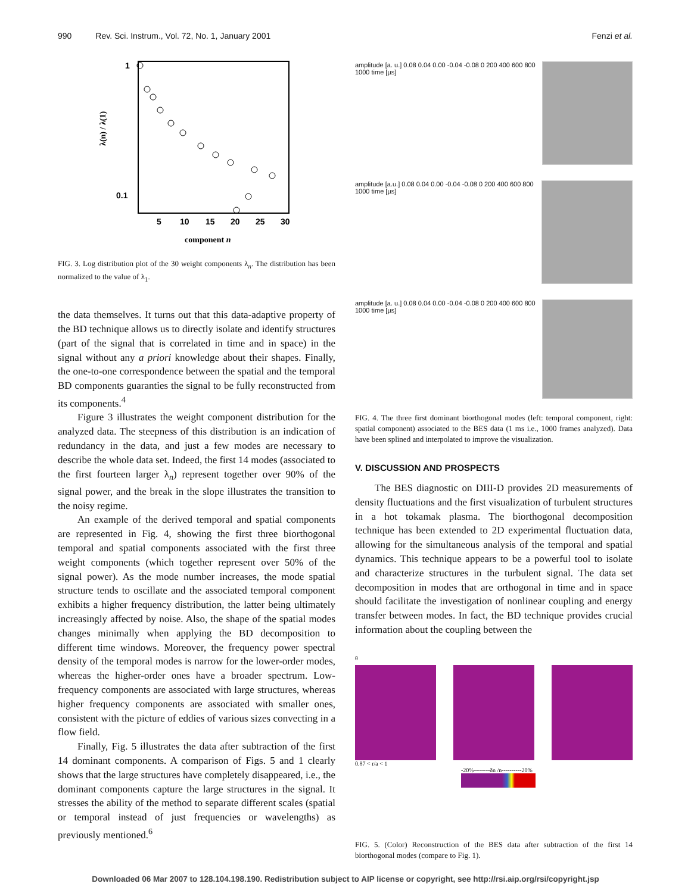990 Rev. Sci. Instrum., Vol. 72, No. 1, January 2001 Fenzi et al.
1
0.1
5
10
15
20
25
30
λ(n) / λ(1)
component n
FIG. 3. Log distribution plot of the 30 weight components λ<sub>n</sub>. The distribution has been normalized to the value of λ<sub>1</sub>.
the data themselves. It turns out that this data-adaptive property of the BD technique allows us to directly isolate and identify structures (part of the signal that is correlated in time and in space) in the signal without any a priori knowledge about their shapes. Finally, the one-to-one correspondence between the spatial and the temporal BD components guaranties the signal to be fully reconstructed from its components.<sup>4</sup>
Figure 3 illustrates the weight component distribution for the analyzed data. The steepness of this distribution is an indication of redundancy in the data, and just a few modes are necessary to describe the whole data set. Indeed, the first 14 modes (associated to the first fourteen larger λ<sub>n</sub>) represent together over 90% of the signal power, and the break in the slope illustrates the transition to the noisy regime.
An example of the derived temporal and spatial components are represented in Fig. 4, showing the first three biorthogonal temporal and spatial components associated with the first three weight components (which together represent over 50% of the signal power). As the mode number increases, the mode spatial structure tends to oscillate and the associated temporal component exhibits a higher frequency distribution, the latter being ultimately increasingly affected by noise. Also, the shape of the spatial modes changes minimally when applying the BD decomposition to different time windows. Moreover, the frequency power spectral density of the temporal modes is narrow for the lower-order modes, whereas the higher-order ones have a broader spectrum. Low-frequency components are associated with large structures, whereas higher frequency components are associated with smaller ones, consistent with the picture of eddies of various sizes convecting in a flow field.
Finally, Fig. 5 illustrates the data after subtraction of the first 14 dominant components. A comparison of Figs. 5 and 1 clearly shows that the large structures have completely disappeared, i.e., the dominant components capture the large structures in the signal. It stresses the ability of the method to separate different scales (spatial or temporal instead of just frequencies or wavelengths) as previously mentioned.<sup>6</sup>
amplitude [a. u.] 0.08 0.04 0.00 -0.04 -0.08 0 200 400 600 800 1000 time [µs]
amplitude [a.u.] 0.08 0.04 0.00 -0.04 -0.08 0 200 400 600 800 1000 time [µs]
amplitude [a. u.] 0.08 0.04 0.00 -0.04 -0.08 0 200 400 600 800 1000 time [µs]
FIG. 4. The three first dominant biorthogonal modes (left: temporal component, right: spatial component) associated to the BES data (1 ms i.e., 1000 frames analyzed). Data have been splined and interpolated to improve the visualization.
V. DISCUSSION AND PROSPECTS
The BES diagnostic on DIII-D provides 2D measurements of density fluctuations and the first visualization of turbulent structures in a hot tokamak plasma. The biorthogonal decomposition technique has been extended to 2D experimental fluctuation data, allowing for the simultaneous analysis of the temporal and spatial dynamics. This technique appears to be a powerful tool to isolate and characterize structures in the turbulent signal. The data set decomposition in modes that are orthogonal in time and in space should facilitate the investigation of nonlinear coupling and energy transfer between modes. In fact, the BD technique provides crucial information about the coupling between the
θ
0.87 < r/a < 1
-20%--------δn /n----------20%
FIG. 5. (Color) Reconstruction of the BES data after subtraction of the first 14 biorthogonal modes (compare to Fig. 1).
Downloaded 06 Mar 2007 to 128.104.198.190. Redistribution subject to AIP license or copyright, see http://rsi.aip.org/rsi/copyright.jsp